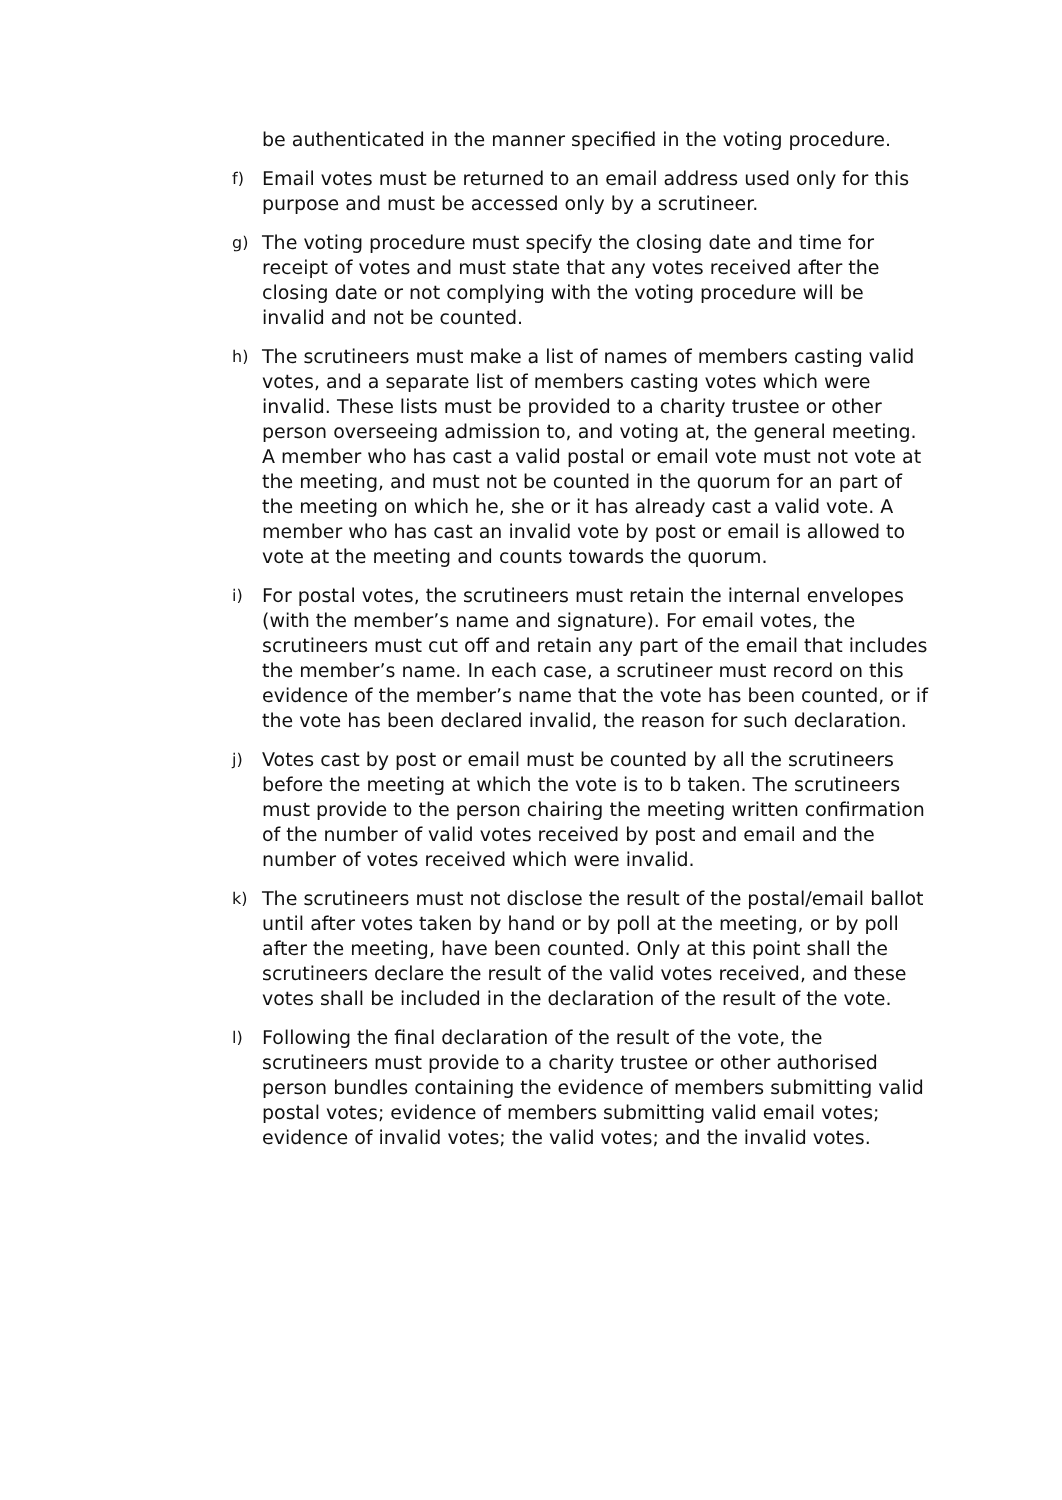be authenticated in the manner specified in the voting procedure.
f) Email votes must be returned to an email address used only for this purpose and must be accessed only by a scrutineer.
g) The voting procedure must specify the closing date and time for receipt of votes and must state that any votes received after the closing date or not complying with the voting procedure will be invalid and not be counted.
h) The scrutineers must make a list of names of members casting valid votes, and a separate list of members casting votes which were invalid. These lists must be provided to a charity trustee or other person overseeing admission to, and voting at, the general meeting. A member who has cast a valid postal or email vote must not vote at the meeting, and must not be counted in the quorum for an part of the meeting on which he, she or it has already cast a valid vote. A member who has cast an invalid vote by post or email is allowed to vote at the meeting and counts towards the quorum.
i) For postal votes, the scrutineers must retain the internal envelopes (with the member’s name and signature). For email votes, the scrutineers must cut off and retain any part of the email that includes the member’s name. In each case, a scrutineer must record on this evidence of the member’s name that the vote has been counted, or if the vote has been declared invalid, the reason for such declaration.
j) Votes cast by post or email must be counted by all the scrutineers before the meeting at which the vote is to b taken. The scrutineers must provide to the person chairing the meeting written confirmation of the number of valid votes received by post and email and the number of votes received which were invalid.
k) The scrutineers must not disclose the result of the postal/email ballot until after votes taken by hand or by poll at the meeting, or by poll after the meeting, have been counted. Only at this point shall the scrutineers declare the result of the valid votes received, and these votes shall be included in the declaration of the result of the vote.
l) Following the final declaration of the result of the vote, the scrutineers must provide to a charity trustee or other authorised person bundles containing the evidence of members submitting valid postal votes; evidence of members submitting valid email votes; evidence of invalid votes; the valid votes; and the invalid votes.